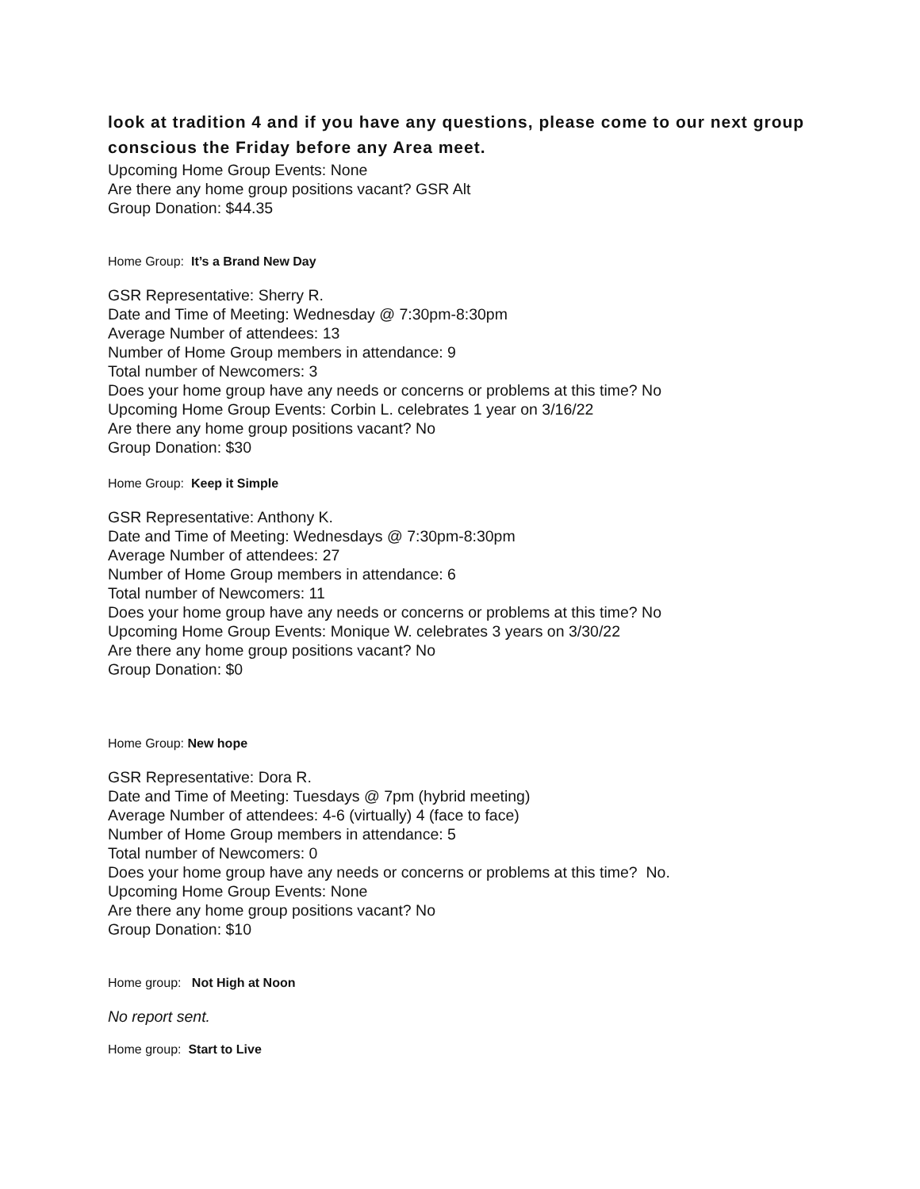look at tradition 4 and if you have any questions, please come to our next group conscious the Friday before any Area meet.
Upcoming Home Group Events: None
Are there any home group positions vacant? GSR Alt
Group Donation: $44.35
Home Group: It’s a Brand New Day
GSR Representative: Sherry R.
Date and Time of Meeting: Wednesday @ 7:30pm-8:30pm
Average Number of attendees: 13
Number of Home Group members in attendance: 9
Total number of Newcomers: 3
Does your home group have any needs or concerns or problems at this time? No
Upcoming Home Group Events: Corbin L. celebrates 1 year on 3/16/22
Are there any home group positions vacant? No
Group Donation: $30
Home Group: Keep it Simple
GSR Representative: Anthony K.
Date and Time of Meeting: Wednesdays @ 7:30pm-8:30pm
Average Number of attendees: 27
Number of Home Group members in attendance: 6
Total number of Newcomers: 11
Does your home group have any needs or concerns or problems at this time? No
Upcoming Home Group Events: Monique W. celebrates 3 years on 3/30/22
Are there any home group positions vacant? No
Group Donation: $0
Home Group: New hope
GSR Representative: Dora R.
Date and Time of Meeting: Tuesdays @ 7pm (hybrid meeting)
Average Number of attendees: 4-6 (virtually) 4 (face to face)
Number of Home Group members in attendance: 5
Total number of Newcomers: 0
Does your home group have any needs or concerns or problems at this time? No.
Upcoming Home Group Events: None
Are there any home group positions vacant? No
Group Donation: $10
Home group: Not High at Noon
No report sent.
Home group: Start to Live